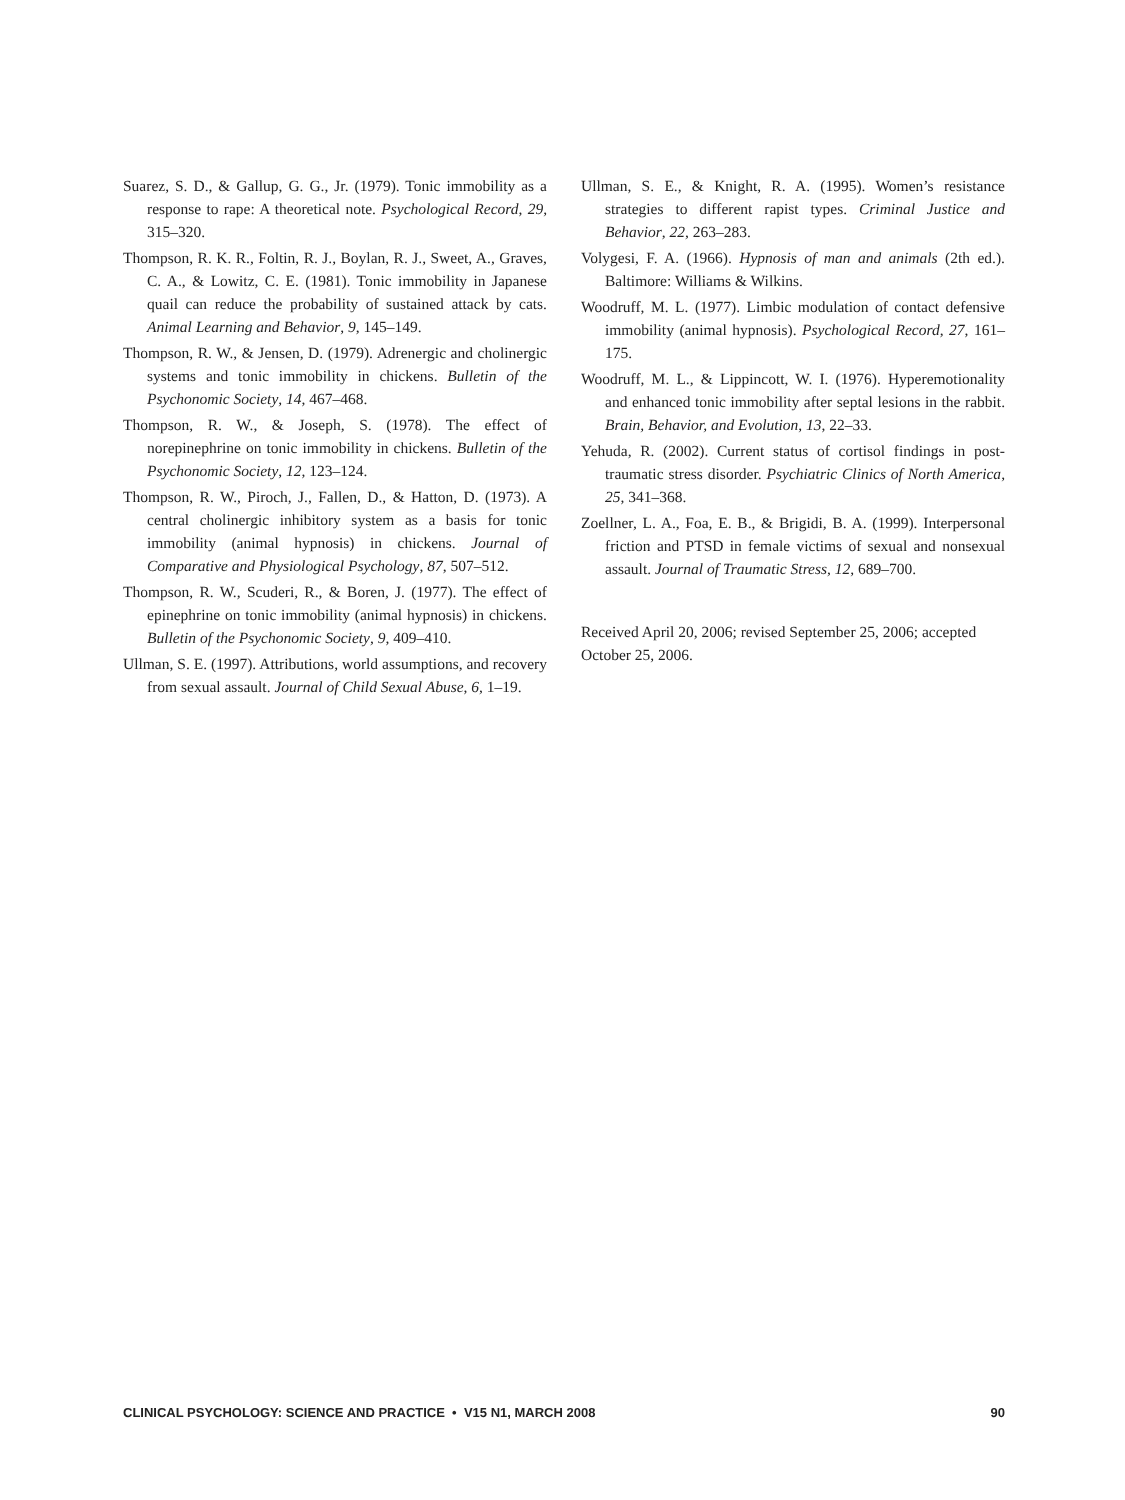Suarez, S. D., & Gallup, G. G., Jr. (1979). Tonic immobility as a response to rape: A theoretical note. Psychological Record, 29, 315–320.
Thompson, R. K. R., Foltin, R. J., Boylan, R. J., Sweet, A., Graves, C. A., & Lowitz, C. E. (1981). Tonic immobility in Japanese quail can reduce the probability of sustained attack by cats. Animal Learning and Behavior, 9, 145–149.
Thompson, R. W., & Jensen, D. (1979). Adrenergic and cholinergic systems and tonic immobility in chickens. Bulletin of the Psychonomic Society, 14, 467–468.
Thompson, R. W., & Joseph, S. (1978). The effect of norepinephrine on tonic immobility in chickens. Bulletin of the Psychonomic Society, 12, 123–124.
Thompson, R. W., Piroch, J., Fallen, D., & Hatton, D. (1973). A central cholinergic inhibitory system as a basis for tonic immobility (animal hypnosis) in chickens. Journal of Comparative and Physiological Psychology, 87, 507–512.
Thompson, R. W., Scuderi, R., & Boren, J. (1977). The effect of epinephrine on tonic immobility (animal hypnosis) in chickens. Bulletin of the Psychonomic Society, 9, 409–410.
Ullman, S. E. (1997). Attributions, world assumptions, and recovery from sexual assault. Journal of Child Sexual Abuse, 6, 1–19.
Ullman, S. E., & Knight, R. A. (1995). Women’s resistance strategies to different rapist types. Criminal Justice and Behavior, 22, 263–283.
Volygesi, F. A. (1966). Hypnosis of man and animals (2th ed.). Baltimore: Williams & Wilkins.
Woodruff, M. L. (1977). Limbic modulation of contact defensive immobility (animal hypnosis). Psychological Record, 27, 161–175.
Woodruff, M. L., & Lippincott, W. I. (1976). Hyperemotionality and enhanced tonic immobility after septal lesions in the rabbit. Brain, Behavior, and Evolution, 13, 22–33.
Yehuda, R. (2002). Current status of cortisol findings in post-traumatic stress disorder. Psychiatric Clinics of North America, 25, 341–368.
Zoellner, L. A., Foa, E. B., & Brigidi, B. A. (1999). Interpersonal friction and PTSD in female victims of sexual and nonsexual assault. Journal of Traumatic Stress, 12, 689–700.
Received April 20, 2006; revised September 25, 2006; accepted October 25, 2006.
CLINICAL PSYCHOLOGY: SCIENCE AND PRACTICE • V15 N1, MARCH 2008 90